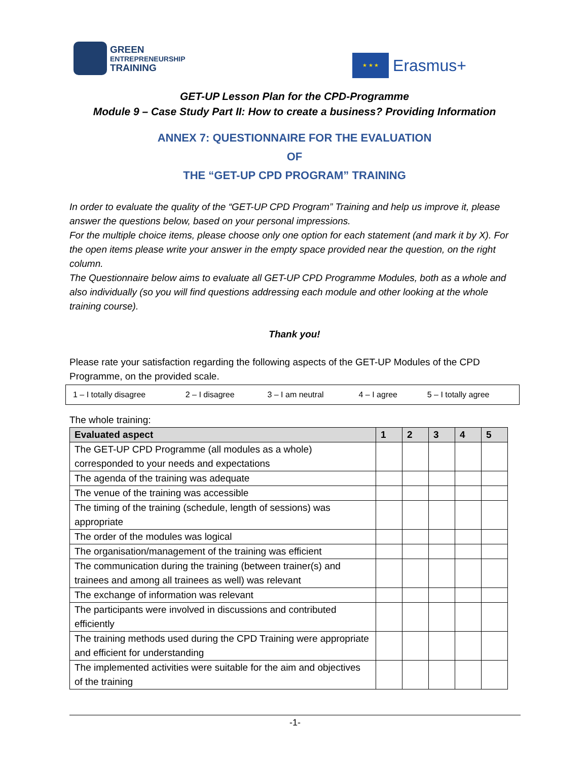GREEN
ENTREPRENEURSHIP
TRAINING
★ ★ ★
Erasmus+
GET-UP Lesson Plan for the CPD-Programme
Module 9 – Case Study Part II: How to create a business? Providing Information
ANNEX 7: QUESTIONNAIRE FOR THE EVALUATION
OF
THE “GET-UP CPD PROGRAM” TRAINING
In order to evaluate the quality of the “GET-UP CPD Program” Training and help us improve it, please answer the questions below, based on your personal impressions.
For the multiple choice items, please choose only one option for each statement (and mark it by X). For the open items please write your answer in the empty space provided near the question, on the right column.
The Questionnaire below aims to evaluate all GET-UP CPD Programme Modules, both as a whole and also individually (so you will find questions addressing each module and other looking at the whole training course).
Thank you!
Please rate your satisfaction regarding the following aspects of the GET-UP Modules of the CPD Programme, on the provided scale.
| 1 – I totally disagree | 2 – I disagree | 3 – I am neutral | 4 – I agree | 5 – I totally agree |
The whole training:
| Evaluated aspect | 1 | 2 | 3 | 4 | 5 |
| --- | --- | --- | --- | --- | --- |
| The GET-UP CPD Programme (all modules as a whole) corresponded to your needs and expectations | | | | | |
| The agenda of the training was adequate | | | | | |
| The venue of the training was accessible | | | | | |
| The timing of the training (schedule, length of sessions) was appropriate | | | | | |
| The order of the modules was logical | | | | | |
| The organisation/management of the training was efficient | | | | | |
| The communication during the training (between trainer(s) and trainees and among all trainees as well) was relevant | | | | | |
| The exchange of information was relevant | | | | | |
| The participants were involved in discussions and contributed efficiently | | | | | |
| The training methods used during the CPD Training were appropriate and efficient for understanding | | | | | |
| The implemented activities were suitable for the aim and objectives of the training | | | | | |
-1-